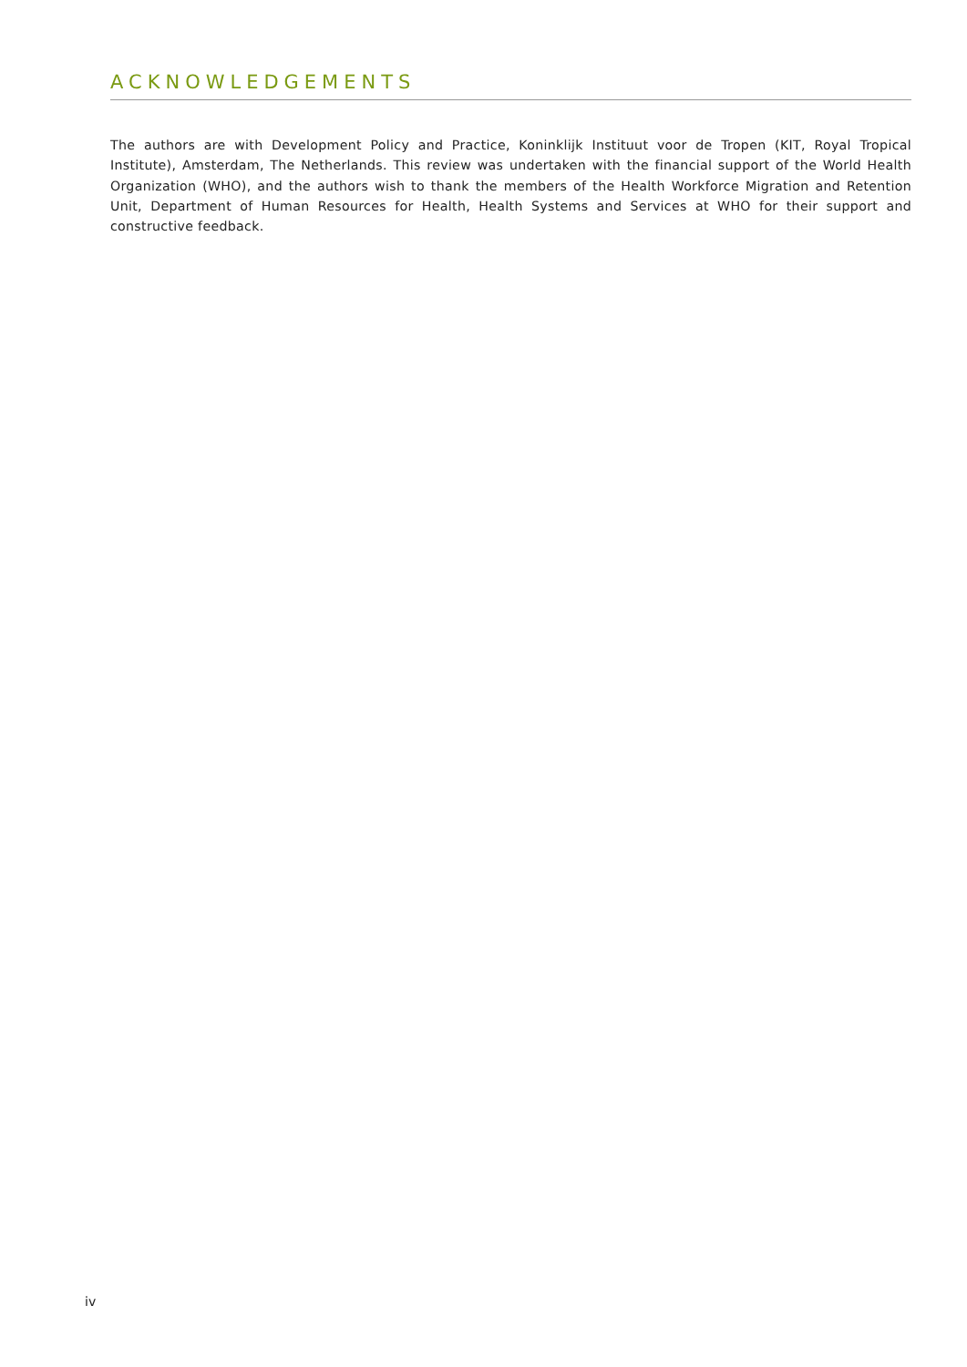ACKNOWLEDGEMENTS
The authors are with Development Policy and Practice, Koninklijk Instituut voor de Tropen (KIT, Royal Tropical Institute), Amsterdam, The Netherlands. This review was undertaken with the financial support of the World Health Organization (WHO), and the authors wish to thank the members of the Health Workforce Migration and Retention Unit, Department of Human Resources for Health, Health Systems and Services at WHO for their support and constructive feedback.
iv